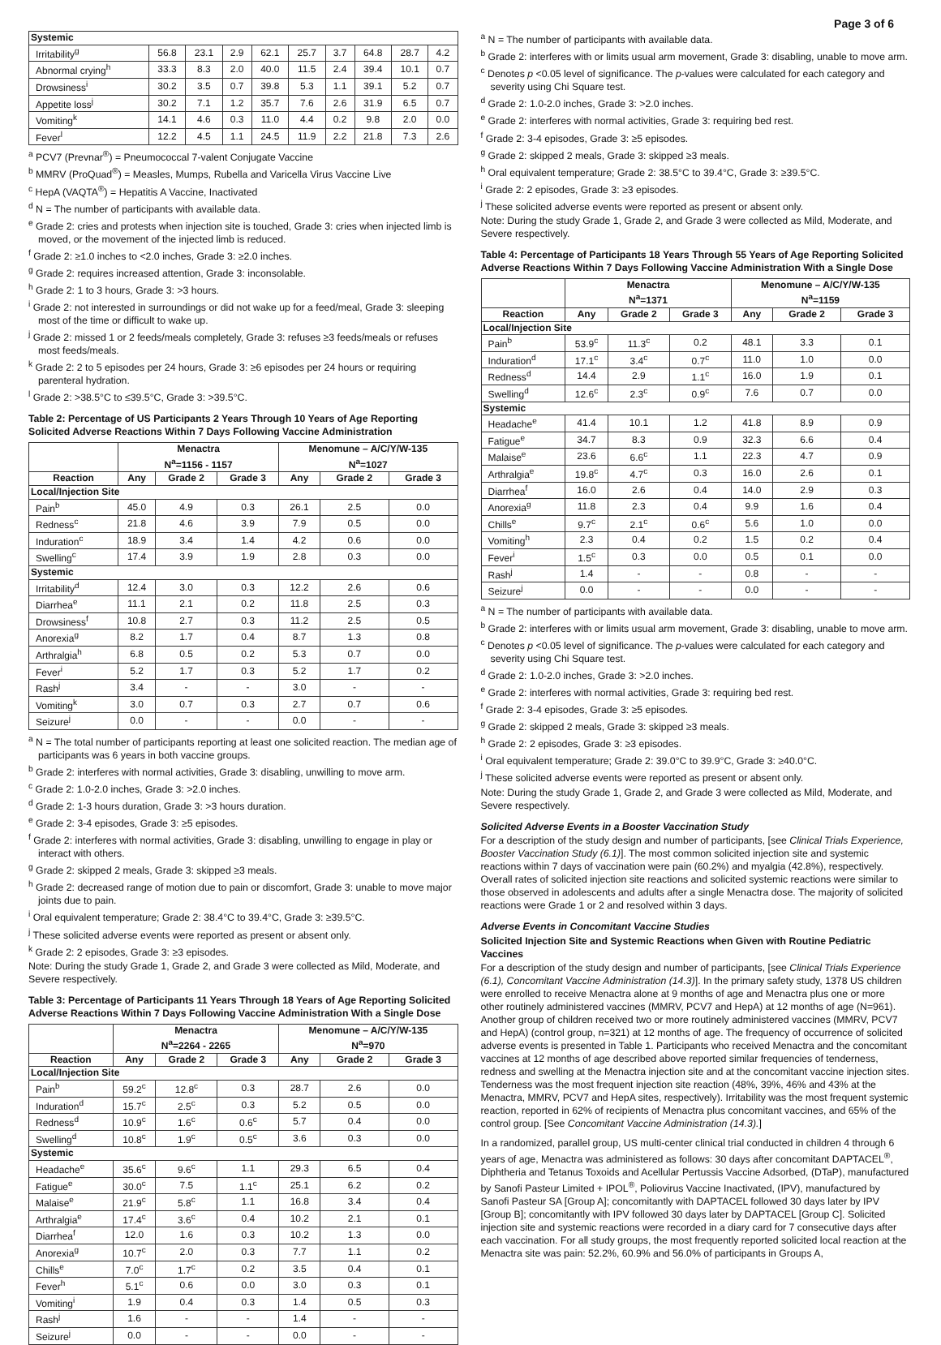Page 3 of 6
| Systemic | | | | | | | | | |
| Irritability<sup>g</sup> | 56.8 | 23.1 | 2.9 | 62.1 | 25.7 | 3.7 | 64.8 | 28.7 | 4.2 |
| Abnormal crying<sup>h</sup> | 33.3 | 8.3 | 2.0 | 40.0 | 11.5 | 2.4 | 39.4 | 10.1 | 0.7 |
| Drowsiness<sup>i</sup> | 30.2 | 3.5 | 0.7 | 39.8 | 5.3 | 1.1 | 39.1 | 5.2 | 0.7 |
| Appetite loss<sup>j</sup> | 30.2 | 7.1 | 1.2 | 35.7 | 7.6 | 2.6 | 31.9 | 6.5 | 0.7 |
| Vomiting<sup>k</sup> | 14.1 | 4.6 | 0.3 | 11.0 | 4.4 | 0.2 | 9.8 | 2.0 | 0.0 |
| Fever<sup>l</sup> | 12.2 | 4.5 | 1.1 | 24.5 | 11.9 | 2.2 | 21.8 | 7.3 | 2.6 |
<sup>a</sup> PCV7 (Prevnar<sup>®</sup>) = Pneumococcal 7-valent Conjugate Vaccine
<sup>b</sup> MMRV (ProQuad<sup>®</sup>) = Measles, Mumps, Rubella and Varicella Virus Vaccine Live
<sup>c</sup> HepA (VAQTA<sup>®</sup>) = Hepatitis A Vaccine, Inactivated
<sup>d</sup> N = The number of participants with available data.
<sup>e</sup> Grade 2: cries and protests when injection site is touched, Grade 3: cries when injected limb is moved, or the movement of the injected limb is reduced.
<sup>f</sup> Grade 2: ≥1.0 inches to <2.0 inches, Grade 3: ≥2.0 inches.
<sup>g</sup> Grade 2: requires increased attention, Grade 3: inconsolable.
<sup>h</sup> Grade 2: 1 to 3 hours, Grade 3: >3 hours.
<sup>i</sup> Grade 2: not interested in surroundings or did not wake up for a feed/meal, Grade 3: sleeping most of the time or difficult to wake up.
<sup>j</sup> Grade 2: missed 1 or 2 feeds/meals completely, Grade 3: refuses ≥3 feeds/meals or refuses most feeds/meals.
<sup>k</sup> Grade 2: 2 to 5 episodes per 24 hours, Grade 3: ≥6 episodes per 24 hours or requiring parenteral hydration.
<sup>l</sup> Grade 2: >38.5°C to ≤39.5°C, Grade 3: >39.5°C.
Table 2: Percentage of US Participants 2 Years Through 10 Years of Age Reporting Solicited Adverse Reactions Within 7 Days Following Vaccine Administration
| | Menactra N<sup>a</sup>=1156 - 1157 | | | Menomune – A/C/Y/W-135 N<sup>a</sup>=1027 | | |
| --- | --- | --- | --- | --- | --- | --- |
| Reaction | Any | Grade 2 | Grade 3 | Any | Grade 2 | Grade 3 |
| Local/Injection Site | | | | | | |
| Pain<sup>b</sup> | 45.0 | 4.9 | 0.3 | 26.1 | 2.5 | 0.0 |
| Redness<sup>c</sup> | 21.8 | 4.6 | 3.9 | 7.9 | 0.5 | 0.0 |
| Induration<sup>c</sup> | 18.9 | 3.4 | 1.4 | 4.2 | 0.6 | 0.0 |
| Swelling<sup>c</sup> | 17.4 | 3.9 | 1.9 | 2.8 | 0.3 | 0.0 |
| Systemic | | | | | | |
| Irritability<sup>d</sup> | 12.4 | 3.0 | 0.3 | 12.2 | 2.6 | 0.6 |
| Diarrhea<sup>e</sup> | 11.1 | 2.1 | 0.2 | 11.8 | 2.5 | 0.3 |
| Drowsiness<sup>f</sup> | 10.8 | 2.7 | 0.3 | 11.2 | 2.5 | 0.5 |
| Anorexia<sup>g</sup> | 8.2 | 1.7 | 0.4 | 8.7 | 1.3 | 0.8 |
| Arthralgia<sup>h</sup> | 6.8 | 0.5 | 0.2 | 5.3 | 0.7 | 0.0 |
| Fever<sup>i</sup> | 5.2 | 1.7 | 0.3 | 5.2 | 1.7 | 0.2 |
| Rash<sup>j</sup> | 3.4 | - | - | 3.0 | - | - |
| Vomiting<sup>k</sup> | 3.0 | 0.7 | 0.3 | 2.7 | 0.7 | 0.6 |
| Seizure<sup>j</sup> | 0.0 | - | - | 0.0 | - | - |
<sup>a</sup> N = The total number of participants reporting at least one solicited reaction. The median age of participants was 6 years in both vaccine groups.
<sup>b</sup> Grade 2: interferes with normal activities, Grade 3: disabling, unwilling to move arm.
<sup>c</sup> Grade 2: 1.0-2.0 inches, Grade 3: >2.0 inches.
<sup>d</sup> Grade 2: 1-3 hours duration, Grade 3: >3 hours duration.
<sup>e</sup> Grade 2: 3-4 episodes, Grade 3: ≥5 episodes.
<sup>f</sup> Grade 2: interferes with normal activities, Grade 3: disabling, unwilling to engage in play or interact with others.
<sup>g</sup> Grade 2: skipped 2 meals, Grade 3: skipped ≥3 meals.
<sup>h</sup> Grade 2: decreased range of motion due to pain or discomfort, Grade 3: unable to move major joints due to pain.
<sup>i</sup> Oral equivalent temperature; Grade 2: 38.4°C to 39.4°C, Grade 3: ≥39.5°C.
<sup>j</sup> These solicited adverse events were reported as present or absent only.
<sup>k</sup> Grade 2: 2 episodes, Grade 3: ≥3 episodes.
Note: During the study Grade 1, Grade 2, and Grade 3 were collected as Mild, Moderate, and Severe respectively.
Table 3: Percentage of Participants 11 Years Through 18 Years of Age Reporting Solicited Adverse Reactions Within 7 Days Following Vaccine Administration With a Single Dose
| | Menactra N<sup>a</sup>=2264 - 2265 | | | Menomune – A/C/Y/W-135 N<sup>a</sup>=970 | | |
| --- | --- | --- | --- | --- | --- | --- |
| Reaction | Any | Grade 2 | Grade 3 | Any | Grade 2 | Grade 3 |
| Local/Injection Site | | | | | | |
| Pain<sup>b</sup> | 59.2<sup>c</sup> | 12.8<sup>c</sup> | 0.3 | 28.7 | 2.6 | 0.0 |
| Induration<sup>d</sup> | 15.7<sup>c</sup> | 2.5<sup>c</sup> | 0.3 | 5.2 | 0.5 | 0.0 |
| Redness<sup>d</sup> | 10.9<sup>c</sup> | 1.6<sup>c</sup> | 0.6<sup>c</sup> | 5.7 | 0.4 | 0.0 |
| Swelling<sup>d</sup> | 10.8<sup>c</sup> | 1.9<sup>c</sup> | 0.5<sup>c</sup> | 3.6 | 0.3 | 0.0 |
| Systemic | | | | | | |
| Headache<sup>e</sup> | 35.6<sup>c</sup> | 9.6<sup>c</sup> | 1.1 | 29.3 | 6.5 | 0.4 |
| Fatigue<sup>e</sup> | 30.0<sup>c</sup> | 7.5 | 1.1<sup>c</sup> | 25.1 | 6.2 | 0.2 |
| Malaise<sup>e</sup> | 21.9<sup>c</sup> | 5.8<sup>c</sup> | 1.1 | 16.8 | 3.4 | 0.4 |
| Arthralgia<sup>e</sup> | 17.4<sup>c</sup> | 3.6<sup>c</sup> | 0.4 | 10.2 | 2.1 | 0.1 |
| Diarrhea<sup>f</sup> | 12.0 | 1.6 | 0.3 | 10.2 | 1.3 | 0.0 |
| Anorexia<sup>g</sup> | 10.7<sup>c</sup> | 2.0 | 0.3 | 7.7 | 1.1 | 0.2 |
| Chills<sup>e</sup> | 7.0<sup>c</sup> | 1.7<sup>c</sup> | 0.2 | 3.5 | 0.4 | 0.1 |
| Fever<sup>h</sup> | 5.1<sup>c</sup> | 0.6 | 0.0 | 3.0 | 0.3 | 0.1 |
| Vomiting<sup>i</sup> | 1.9 | 0.4 | 0.3 | 1.4 | 0.5 | 0.3 |
| Rash<sup>j</sup> | 1.6 | - | - | 1.4 | - | - |
| Seizure<sup>j</sup> | 0.0 | - | - | 0.0 | - | - |
<sup>a</sup> N = The number of participants with available data.
<sup>b</sup> Grade 2: interferes with or limits usual arm movement, Grade 3: disabling, unable to move arm.
<sup>c</sup> Denotes p <0.05 level of significance. The p-values were calculated for each category and severity using Chi Square test.
<sup>d</sup> Grade 2: 1.0-2.0 inches, Grade 3: >2.0 inches.
<sup>e</sup> Grade 2: interferes with normal activities, Grade 3: requiring bed rest.
<sup>f</sup> Grade 2: 3-4 episodes, Grade 3: ≥5 episodes.
<sup>g</sup> Grade 2: skipped 2 meals, Grade 3: skipped ≥3 meals.
<sup>h</sup> Oral equivalent temperature; Grade 2: 38.5°C to 39.4°C, Grade 3: ≥39.5°C.
<sup>i</sup> Grade 2: 2 episodes, Grade 3: ≥3 episodes.
<sup>j</sup> These solicited adverse events were reported as present or absent only.
Note: During the study Grade 1, Grade 2, and Grade 3 were collected as Mild, Moderate, and Severe respectively.
Table 4: Percentage of Participants 18 Years Through 55 Years of Age Reporting Solicited Adverse Reactions Within 7 Days Following Vaccine Administration With a Single Dose
| | Menactra N<sup>a</sup>=1371 | | | Menomune – A/C/Y/W-135 N<sup>a</sup>=1159 | | |
| --- | --- | --- | --- | --- | --- | --- |
| Reaction | Any | Grade 2 | Grade 3 | Any | Grade 2 | Grade 3 |
| Local/Injection Site | | | | | | |
| Pain<sup>b</sup> | 53.9<sup>c</sup> | 11.3<sup>c</sup> | 0.2 | 48.1 | 3.3 | 0.1 |
| Induration<sup>d</sup> | 17.1<sup>c</sup> | 3.4<sup>c</sup> | 0.7<sup>c</sup> | 11.0 | 1.0 | 0.0 |
| Redness<sup>d</sup> | 14.4 | 2.9 | 1.1<sup>c</sup> | 16.0 | 1.9 | 0.1 |
| Swelling<sup>d</sup> | 12.6<sup>c</sup> | 2.3<sup>c</sup> | 0.9<sup>c</sup> | 7.6 | 0.7 | 0.0 |
| Systemic | | | | | | |
| Headache<sup>e</sup> | 41.4 | 10.1 | 1.2 | 41.8 | 8.9 | 0.9 |
| Fatigue<sup>e</sup> | 34.7 | 8.3 | 0.9 | 32.3 | 6.6 | 0.4 |
| Malaise<sup>e</sup> | 23.6 | 6.6<sup>c</sup> | 1.1 | 22.3 | 4.7 | 0.9 |
| Arthralgia<sup>e</sup> | 19.8<sup>c</sup> | 4.7<sup>c</sup> | 0.3 | 16.0 | 2.6 | 0.1 |
| Diarrhea<sup>f</sup> | 16.0 | 2.6 | 0.4 | 14.0 | 2.9 | 0.3 |
| Anorexia<sup>g</sup> | 11.8 | 2.3 | 0.4 | 9.9 | 1.6 | 0.4 |
| Chills<sup>e</sup> | 9.7<sup>c</sup> | 2.1<sup>c</sup> | 0.6<sup>c</sup> | 5.6 | 1.0 | 0.0 |
| Vomiting<sup>h</sup> | 2.3 | 0.4 | 0.2 | 1.5 | 0.2 | 0.4 |
| Fever<sup>i</sup> | 1.5<sup>c</sup> | 0.3 | 0.0 | 0.5 | 0.1 | 0.0 |
| Rash<sup>j</sup> | 1.4 | - | - | 0.8 | - | - |
| Seizure<sup>j</sup> | 0.0 | - | - | 0.0 | - | - |
<sup>a</sup> N = The number of participants with available data.
<sup>b</sup> Grade 2: interferes with or limits usual arm movement, Grade 3: disabling, unable to move arm.
<sup>c</sup> Denotes p <0.05 level of significance. The p-values were calculated for each category and severity using Chi Square test.
<sup>d</sup> Grade 2: 1.0-2.0 inches, Grade 3: >2.0 inches.
<sup>e</sup> Grade 2: interferes with normal activities, Grade 3: requiring bed rest.
<sup>f</sup> Grade 2: 3-4 episodes, Grade 3: ≥5 episodes.
<sup>g</sup> Grade 2: skipped 2 meals, Grade 3: skipped ≥3 meals.
<sup>h</sup> Grade 2: 2 episodes, Grade 3: ≥3 episodes.
<sup>i</sup> Oral equivalent temperature; Grade 2: 39.0°C to 39.9°C, Grade 3: ≥40.0°C.
<sup>j</sup> These solicited adverse events were reported as present or absent only.
Note: During the study Grade 1, Grade 2, and Grade 3 were collected as Mild, Moderate, and Severe respectively.
Solicited Adverse Events in a Booster Vaccination Study
For a description of the study design and number of participants, [see Clinical Trials Experience, Booster Vaccination Study (6.1)]. The most common solicited injection site and systemic reactions within 7 days of vaccination were pain (60.2%) and myalgia (42.8%), respectively. Overall rates of solicited injection site reactions and solicited systemic reactions were similar to those observed in adolescents and adults after a single Menactra dose. The majority of solicited reactions were Grade 1 or 2 and resolved within 3 days.
Adverse Events in Concomitant Vaccine Studies
Solicited Injection Site and Systemic Reactions when Given with Routine Pediatric Vaccines
For a description of the study design and number of participants, [see Clinical Trials Experience (6.1), Concomitant Vaccine Administration (14.3)]. In the primary safety study, 1378 US children were enrolled to receive Menactra alone at 9 months of age and Menactra plus one or more other routinely administered vaccines (MMRV, PCV7 and HepA) at 12 months of age (N=961). Another group of children received two or more routinely administered vaccines (MMRV, PCV7 and HepA) (control group, n=321) at 12 months of age. The frequency of occurrence of solicited adverse events is presented in Table 1. Participants who received Menactra and the concomitant vaccines at 12 months of age described above reported similar frequencies of tenderness, redness and swelling at the Menactra injection site and at the concomitant vaccine injection sites. Tenderness was the most frequent injection site reaction (48%, 39%, 46% and 43% at the Menactra, MMRV, PCV7 and HepA sites, respectively). Irritability was the most frequent systemic reaction, reported in 62% of recipients of Menactra plus concomitant vaccines, and 65% of the control group. [See Concomitant Vaccine Administration (14.3).]
In a randomized, parallel group, US multi-center clinical trial conducted in children 4 through 6 years of age, Menactra was administered as follows: 30 days after concomitant DAPTACEL<sup>®</sup>, Diphtheria and Tetanus Toxoids and Acellular Pertussis Vaccine Adsorbed, (DTaP), manufactured by Sanofi Pasteur Limited + IPOL<sup>®</sup>, Poliovirus Vaccine Inactivated, (IPV), manufactured by Sanofi Pasteur SA [Group A]; concomitantly with DAPTACEL followed 30 days later by IPV [Group B]; concomitantly with IPV followed 30 days later by DAPTACEL [Group C]. Solicited injection site and systemic reactions were recorded in a diary card for 7 consecutive days after each vaccination. For all study groups, the most frequently reported solicited local reaction at the Menactra site was pain: 52.2%, 60.9% and 56.0% of participants in Groups A,